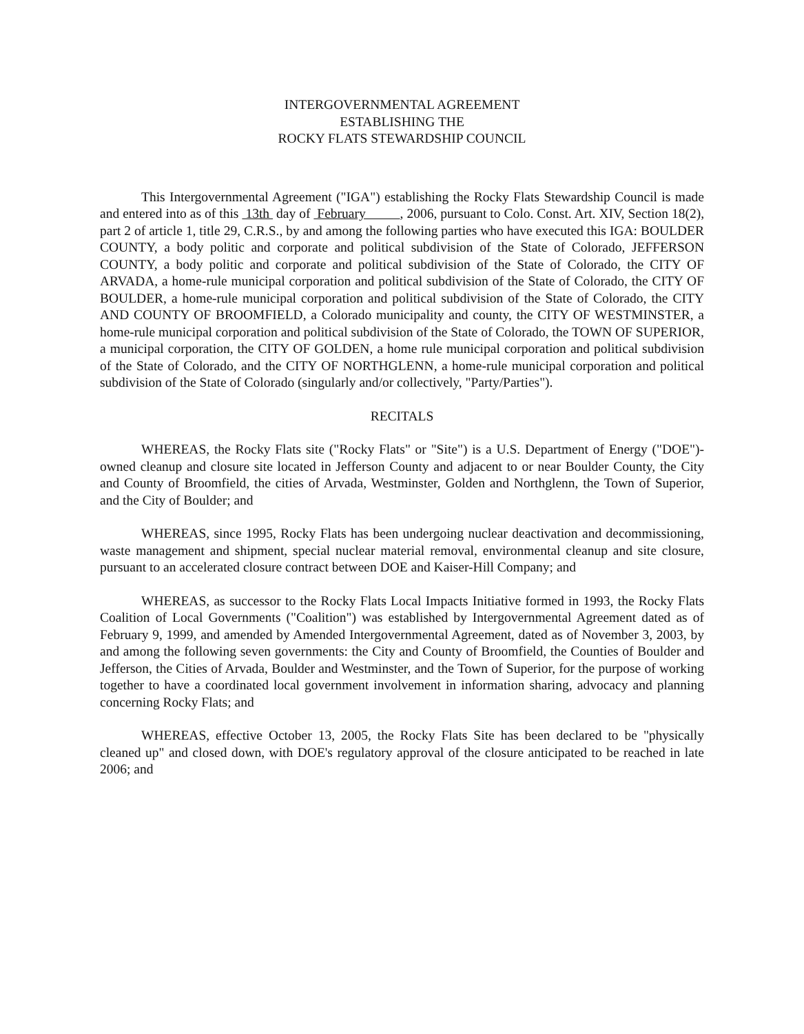INTERGOVERNMENTAL AGREEMENT
ESTABLISHING THE
ROCKY FLATS STEWARDSHIP COUNCIL
This Intergovernmental Agreement ("IGA") establishing the Rocky Flats Stewardship Council is made and entered into as of this 13th day of February , 2006, pursuant to Colo. Const. Art. XIV, Section 18(2), part 2 of article 1, title 29, C.R.S., by and among the following parties who have executed this IGA: BOULDER COUNTY, a body politic and corporate and political subdivision of the State of Colorado, JEFFERSON COUNTY, a body politic and corporate and political subdivision of the State of Colorado, the CITY OF ARVADA, a home-rule municipal corporation and political subdivision of the State of Colorado, the CITY OF BOULDER, a home-rule municipal corporation and political subdivision of the State of Colorado, the CITY AND COUNTY OF BROOMFIELD, a Colorado municipality and county, the CITY OF WESTMINSTER, a home-rule municipal corporation and political subdivision of the State of Colorado, the TOWN OF SUPERIOR, a municipal corporation, the CITY OF GOLDEN, a home rule municipal corporation and political subdivision of the State of Colorado, and the CITY OF NORTHGLENN, a home-rule municipal corporation and political subdivision of the State of Colorado (singularly and/or collectively, "Party/Parties").
RECITALS
WHEREAS, the Rocky Flats site ("Rocky Flats" or "Site") is a U.S. Department of Energy ("DOE")-owned cleanup and closure site located in Jefferson County and adjacent to or near Boulder County, the City and County of Broomfield, the cities of Arvada, Westminster, Golden and Northglenn, the Town of Superior, and the City of Boulder; and
WHEREAS, since 1995, Rocky Flats has been undergoing nuclear deactivation and decommissioning, waste management and shipment, special nuclear material removal, environmental cleanup and site closure, pursuant to an accelerated closure contract between DOE and Kaiser-Hill Company; and
WHEREAS, as successor to the Rocky Flats Local Impacts Initiative formed in 1993, the Rocky Flats Coalition of Local Governments ("Coalition") was established by Intergovernmental Agreement dated as of February 9, 1999, and amended by Amended Intergovernmental Agreement, dated as of November 3, 2003, by and among the following seven governments: the City and County of Broomfield, the Counties of Boulder and Jefferson, the Cities of Arvada, Boulder and Westminster, and the Town of Superior, for the purpose of working together to have a coordinated local government involvement in information sharing, advocacy and planning concerning Rocky Flats; and
WHEREAS, effective October 13, 2005, the Rocky Flats Site has been declared to be "physically cleaned up" and closed down, with DOE's regulatory approval of the closure anticipated to be reached in late 2006; and